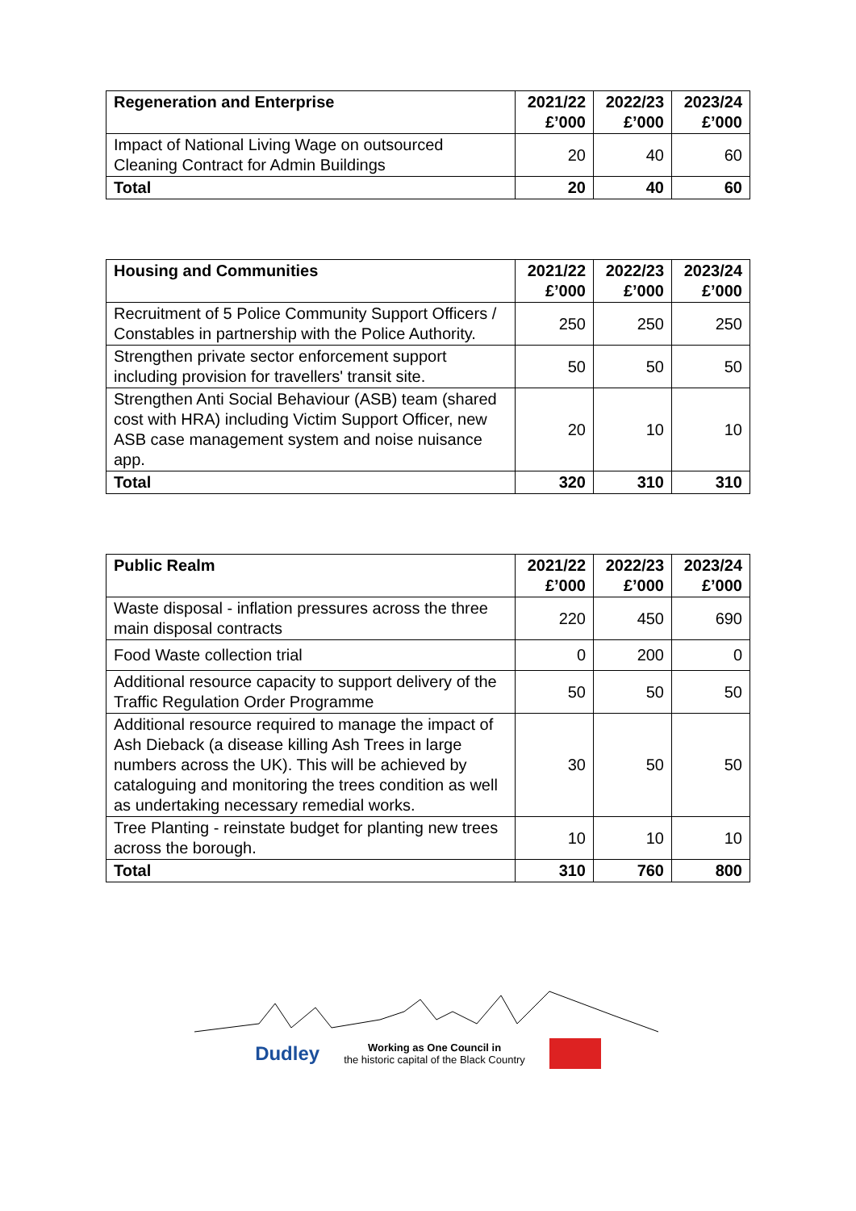| Regeneration and Enterprise | 2021/22 £’000 | 2022/23 £’000 | 2023/24 £’000 |
| --- | --- | --- | --- |
| Impact of National Living Wage on outsourced Cleaning Contract for Admin Buildings | 20 | 40 | 60 |
| Total | 20 | 40 | 60 |
| Housing and Communities | 2021/22 £’000 | 2022/23 £’000 | 2023/24 £’000 |
| --- | --- | --- | --- |
| Recruitment of 5 Police Community Support Officers / Constables in partnership with the Police Authority. | 250 | 250 | 250 |
| Strengthen private sector enforcement support including provision for travellers' transit site. | 50 | 50 | 50 |
| Strengthen Anti Social Behaviour (ASB) team (shared cost with HRA) including Victim Support Officer, new ASB case management system and noise nuisance app. | 20 | 10 | 10 |
| Total | 320 | 310 | 310 |
| Public Realm | 2021/22 £’000 | 2022/23 £’000 | 2023/24 £’000 |
| --- | --- | --- | --- |
| Waste disposal - inflation pressures across the three main disposal contracts | 220 | 450 | 690 |
| Food Waste collection trial | 0 | 200 | 0 |
| Additional resource capacity to support delivery of the Traffic Regulation Order Programme | 50 | 50 | 50 |
| Additional resource required to manage the impact of Ash Dieback (a disease killing Ash Trees in large numbers across the UK). This will be achieved by cataloguing and monitoring the trees condition as well as undertaking necessary remedial works. | 30 | 50 | 50 |
| Tree Planting - reinstate budget for planting new trees across the borough. | 10 | 10 | 10 |
| Total | 310 | 760 | 800 |
Dudley Working as One Council in
the historic capital of the Black Country